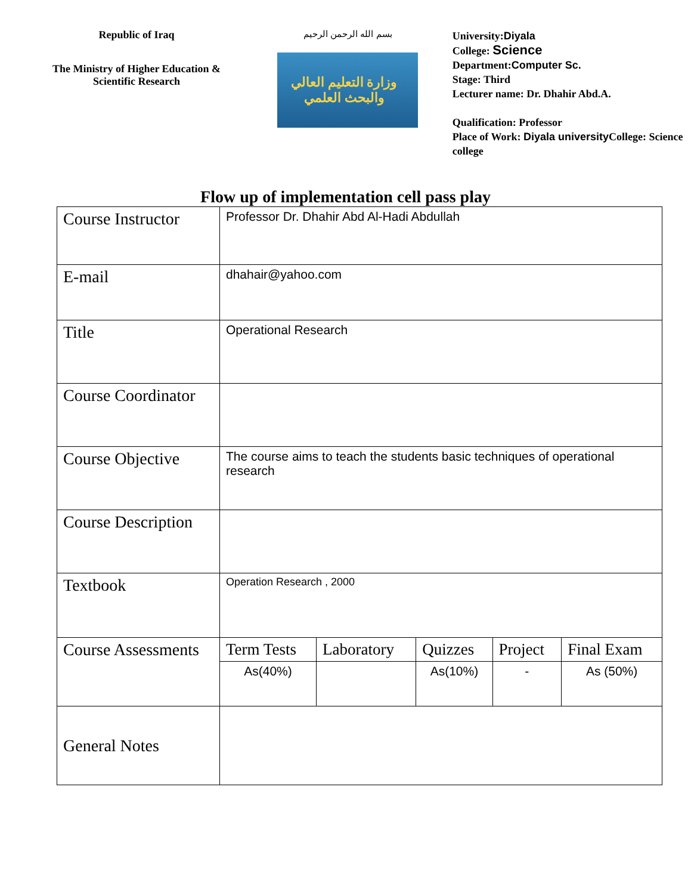Republic of Iraq
The Ministry of Higher Education & Scientific Research
بسم الله الرحمن الرحيم
وزارة التعليم العالي والبحث العلمي
University:Diyala
College: Science
Department:Computer Sc.
Stage: Third
Lecturer name: Dr. Dhahir Abd.A.
Qualification: Professor
Place of Work: Diyala university College: Science college
Flow up of implementation cell pass play
| Course Instructor | Professor Dr. Dhahir Abd Al-Hadi Abdullah | | | | |
| E-mail | dhahair@yahoo.com | | | | |
| Title | Operational Research | | | | |
| Course Coordinator | | | | | |
| Course Objective | The course aims to teach the students basic techniques of operational research | | | | |
| Course Description | | | | | |
| Textbook | Operation Research , 2000 | | | | |
| Course Assessments | Term Tests | Laboratory | Quizzes | Project | Final Exam |
| | As(40%) | | As(10%) | - | As (50%) |
| General Notes | | | | | |